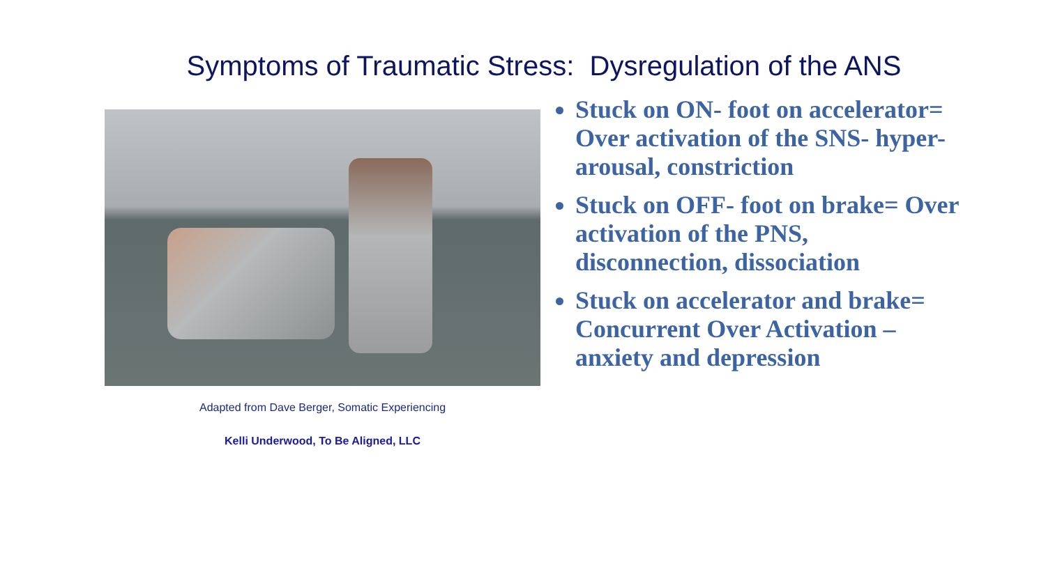Symptoms of Traumatic Stress: Dysregulation of the ANS
Adapted from Dave Berger, Somatic Experiencing
Kelli Underwood, To Be Aligned, LLC
Stuck on ON- foot on accelerator= Over activation of the SNS- hyper-arousal, constriction
Stuck on OFF- foot on brake= Over activation of the PNS, disconnection, dissociation
Stuck on accelerator and brake= Concurrent Over Activation – anxiety and depression